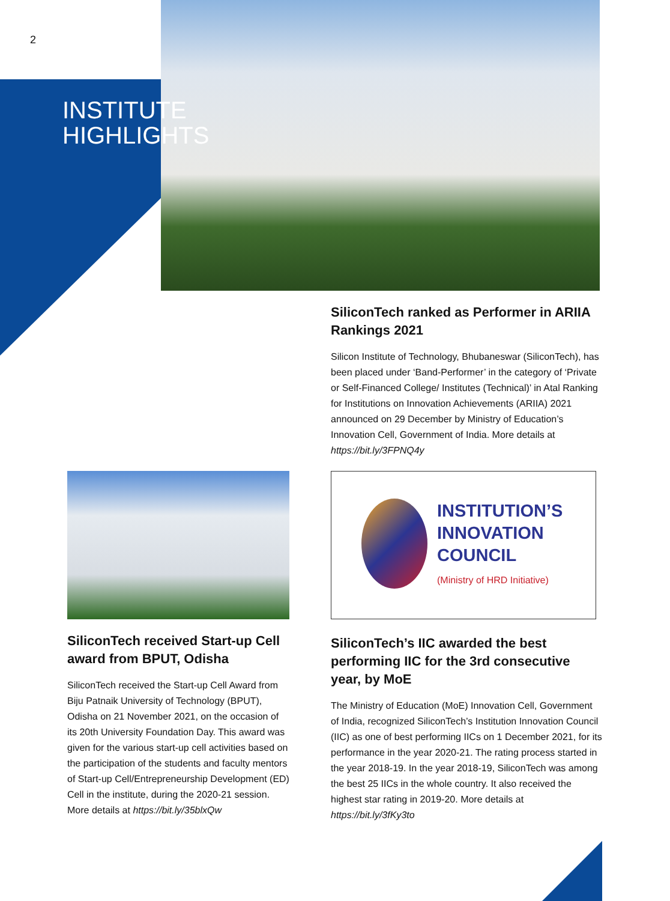2
INSTITUTE
HIGHLIGHTS
SiliconTech ranked as Performer in ARIIA Rankings 2021
Silicon Institute of Technology, Bhubaneswar (SiliconTech), has been placed under ‘Band-Performer’ in the category of ‘Private or Self-Financed College/ Institutes (Technical)’ in Atal Ranking for Institutions on Innovation Achievements (ARIIA) 2021 announced on 29 December by Ministry of Education’s Innovation Cell, Government of India. More details at https://bit.ly/3FPNQ4y
INSTITUTION’S
INNOVATION
COUNCIL
(Ministry of HRD Initiative)
SiliconTech received Start-up Cell award from BPUT, Odisha
SiliconTech received the Start-up Cell Award from Biju Patnaik University of Technology (BPUT), Odisha on 21 November 2021, on the occasion of its 20th University Foundation Day. This award was given for the various start-up cell activities based on the participation of the students and faculty mentors of Start-up Cell/Entrepreneurship Development (ED) Cell in the institute, during the 2020-21 session. More details at https://bit.ly/35blxQw
SiliconTech’s IIC awarded the best performing IIC for the 3rd consecutive year, by MoE
The Ministry of Education (MoE) Innovation Cell, Government of India, recognized SiliconTech’s Institution Innovation Council (IIC) as one of best performing IICs on 1 December 2021, for its performance in the year 2020-21. The rating process started in the year 2018-19. In the year 2018-19, SiliconTech was among the best 25 IICs in the whole country. It also received the highest star rating in 2019-20. More details at https://bit.ly/3fKy3to